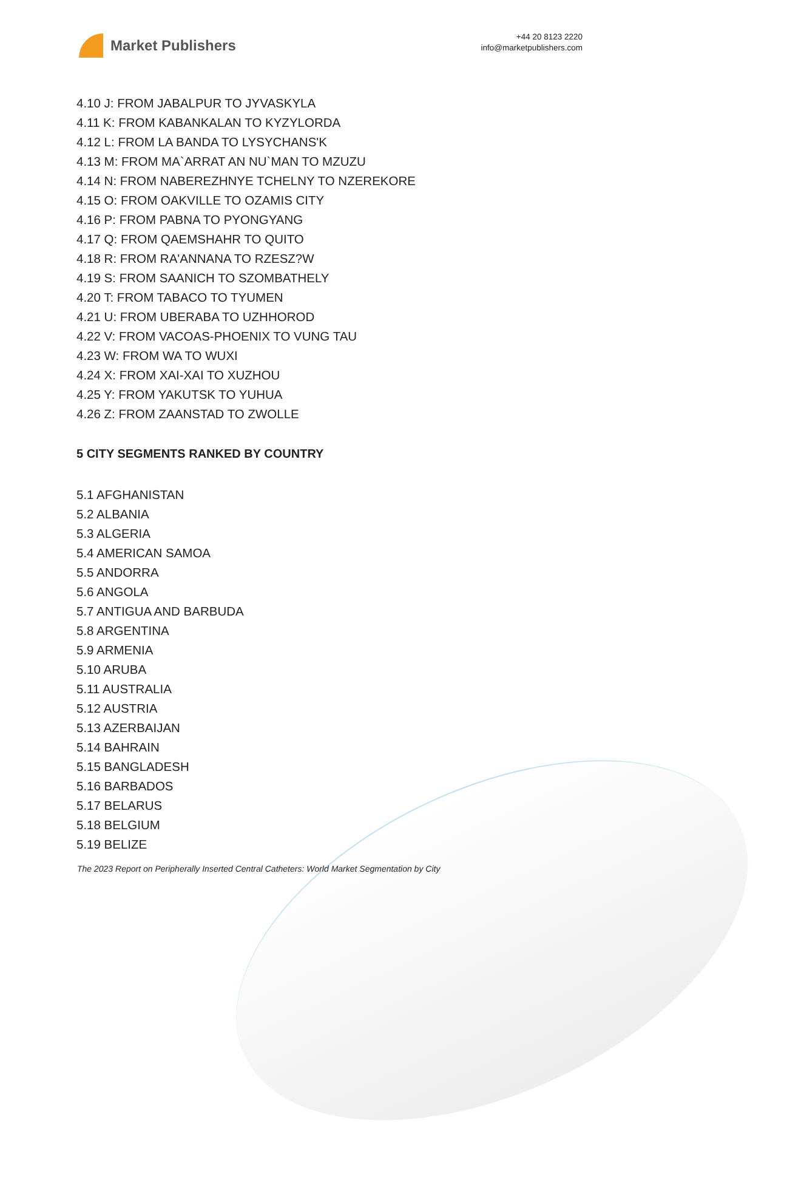Market Publishers
+44 20 8123 2220
info@marketpublishers.com
4.10 J: FROM JABALPUR TO JYVASKYLA
4.11 K: FROM KABANKALAN TO KYZYLORDA
4.12 L: FROM LA BANDA TO LYSYCHANS'K
4.13 M: FROM MA`ARRAT AN NU`MAN TO MZUZU
4.14 N: FROM NABEREZHNYE TCHELNY TO NZEREKORE
4.15 O: FROM OAKVILLE TO OZAMIS CITY
4.16 P: FROM PABNA TO PYONGYANG
4.17 Q: FROM QAEMSHAHR TO QUITO
4.18 R: FROM RA'ANNANA TO RZESZ?W
4.19 S: FROM SAANICH TO SZOMBATHELY
4.20 T: FROM TABACO TO TYUMEN
4.21 U: FROM UBERABA TO UZHHOROD
4.22 V: FROM VACOAS-PHOENIX TO VUNG TAU
4.23 W: FROM WA TO WUXI
4.24 X: FROM XAI-XAI TO XUZHOU
4.25 Y: FROM YAKUTSK TO YUHUA
4.26 Z: FROM ZAANSTAD TO ZWOLLE
5 CITY SEGMENTS RANKED BY COUNTRY
5.1 AFGHANISTAN
5.2 ALBANIA
5.3 ALGERIA
5.4 AMERICAN SAMOA
5.5 ANDORRA
5.6 ANGOLA
5.7 ANTIGUA AND BARBUDA
5.8 ARGENTINA
5.9 ARMENIA
5.10 ARUBA
5.11 AUSTRALIA
5.12 AUSTRIA
5.13 AZERBAIJAN
5.14 BAHRAIN
5.15 BANGLADESH
5.16 BARBADOS
5.17 BELARUS
5.18 BELGIUM
5.19 BELIZE
The 2023 Report on Peripherally Inserted Central Catheters: World Market Segmentation by City